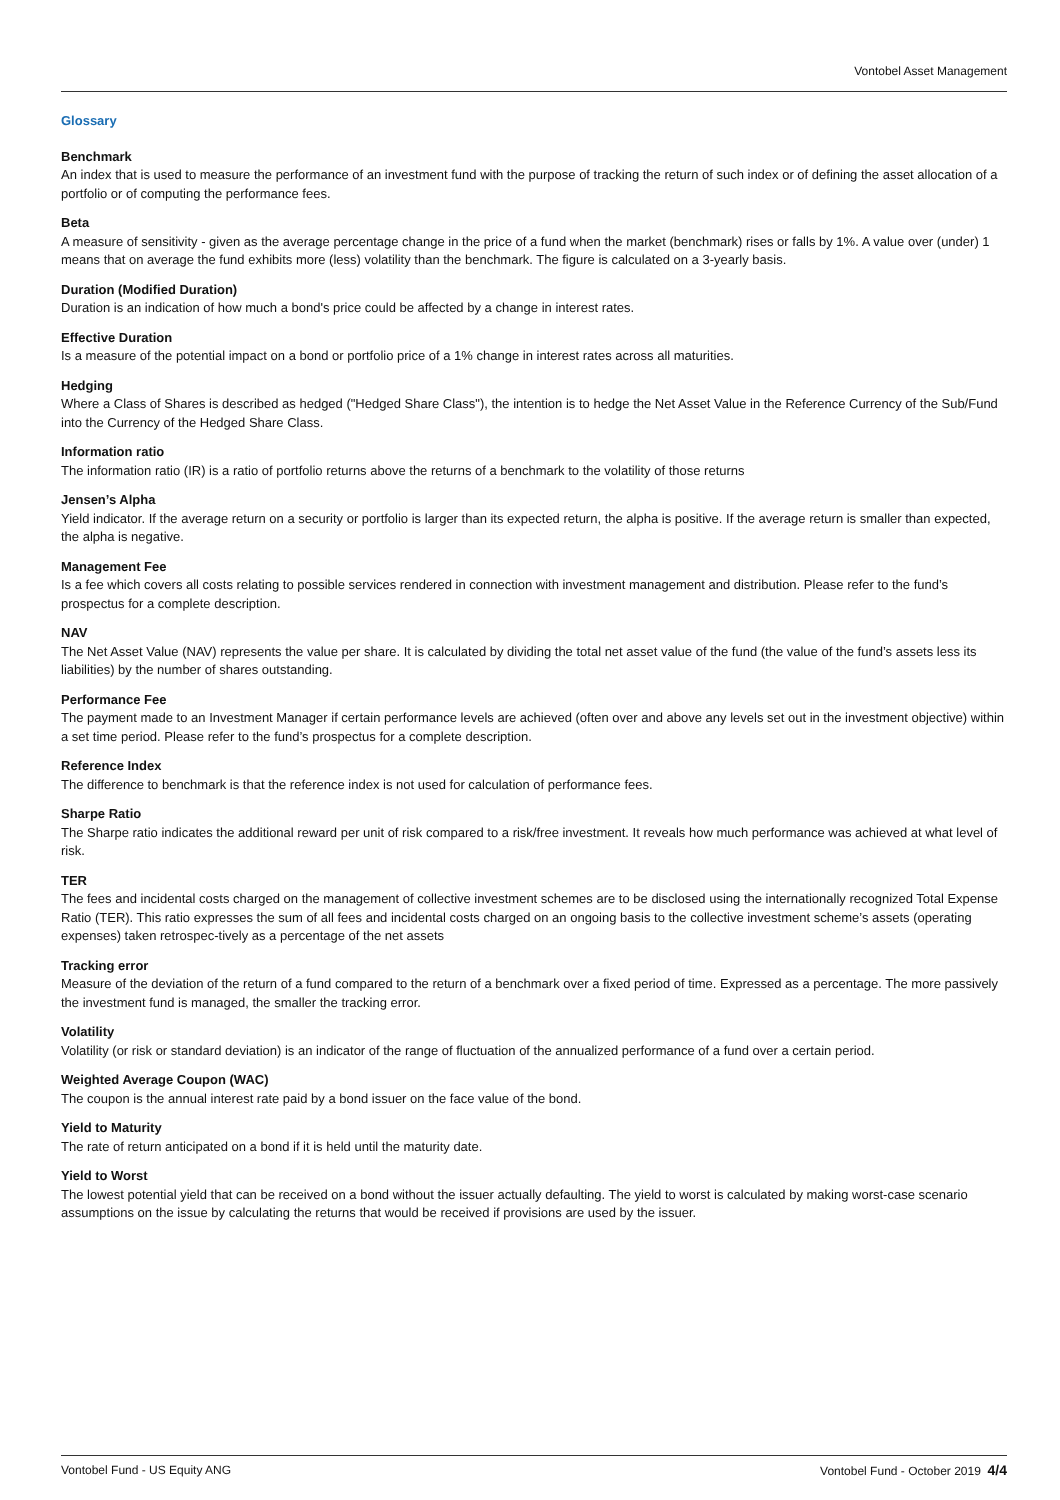Vontobel Asset Management
Glossary
Benchmark
An index that is used to measure the performance of an investment fund with the purpose of tracking the return of such index or of defining the asset allocation of a portfolio or of computing the performance fees.
Beta
A measure of sensitivity - given as the average percentage change in the price of a fund when the market (benchmark) rises or falls by 1%. A value over (under) 1 means that on average the fund exhibits more (less) volatility than the benchmark. The figure is calculated on a 3-yearly basis.
Duration (Modified Duration)
Duration is an indication of how much a bond's price could be affected by a change in interest rates.
Effective Duration
Is a measure of the potential impact on a bond or portfolio price of a 1% change in interest rates across all maturities.
Hedging
Where a Class of Shares is described as hedged ("Hedged Share Class"), the intention is to hedge the Net Asset Value in the Reference Currency of the Sub/Fund into the Currency of the Hedged Share Class.
Information ratio
The information ratio (IR) is a ratio of portfolio returns above the returns of a benchmark to the volatility of those returns
Jensen’s Alpha
Yield indicator. If the average return on a security or portfolio is larger than its expected return, the alpha is positive. If the average return is smaller than expected, the alpha is negative.
Management Fee
Is a fee which covers all costs relating to possible services rendered in connection with investment management and distribution. Please refer to the fund’s prospectus for a complete description.
NAV
The Net Asset Value (NAV) represents the value per share. It is calculated by dividing the total net asset value of the fund (the value of the fund’s assets less its liabilities) by the number of shares outstanding.
Performance Fee
The payment made to an Investment Manager if certain performance levels are achieved (often over and above any levels set out in the investment objective) within a set time period. Please refer to the fund’s prospectus for a complete description.
Reference Index
The difference to benchmark is that the reference index is not used for calculation of performance fees.
Sharpe Ratio
The Sharpe ratio indicates the additional reward per unit of risk compared to a risk/free investment. It reveals how much performance was achieved at what level of risk.
TER
The fees and incidental costs charged on the management of collective investment schemes are to be disclosed using the internationally recognized Total Expense Ratio (TER). This ratio expresses the sum of all fees and incidental costs charged on an ongoing basis to the collective investment scheme’s assets (operating expenses) taken retrospec-tively as a percentage of the net assets
Tracking error
Measure of the deviation of the return of a fund compared to the return of a benchmark over a fixed period of time. Expressed as a percentage. The more passively the investment fund is managed, the smaller the tracking error.
Volatility
Volatility (or risk or standard deviation) is an indicator of the range of fluctuation of the annualized performance of a fund over a certain period.
Weighted Average Coupon (WAC)
The coupon is the annual interest rate paid by a bond issuer on the face value of the bond.
Yield to Maturity
The rate of return anticipated on a bond if it is held until the maturity date.
Yield to Worst
The lowest potential yield that can be received on a bond without the issuer actually defaulting. The yield to worst is calculated by making worst-case scenario assumptions on the issue by calculating the returns that would be received if provisions are used by the issuer.
Vontobel Fund - US Equity ANG Vontobel Fund - October 2019 4/4